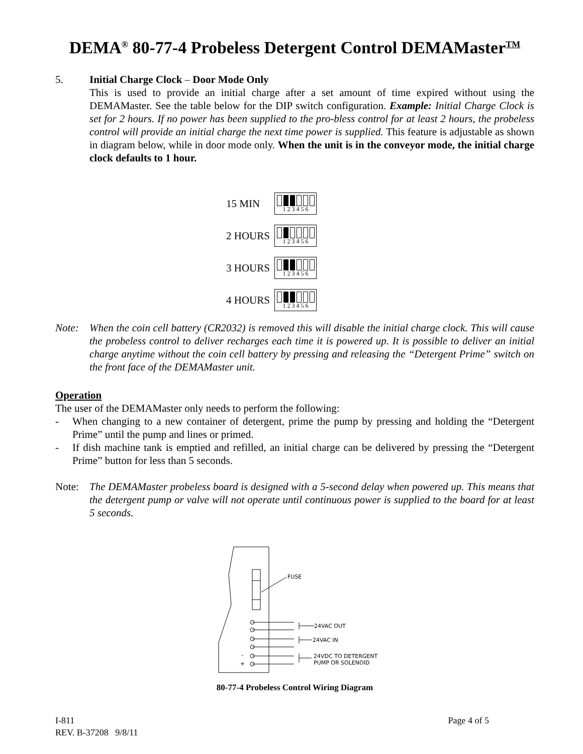DEMA<sup>®</sup> 80-77-4 Probeless Detergent Control DEMAMaster<sup>TM</sup>
5. Initial Charge Clock – Door Mode Only
This is used to provide an initial charge after a set amount of time expired without using the DEMAMaster. See the table below for the DIP switch configuration. Example: Initial Charge Clock is set for 2 hours. If no power has been supplied to the pro-bless control for at least 2 hours, the probeless control will provide an initial charge the next time power is supplied. This feature is adjustable as shown in diagram below, while in door mode only. When the unit is in the conveyor mode, the initial charge clock defaults to 1 hour.
15 MIN
1 2 3 4 5 6
2 HOURS
1 2 3 4 5 6
3 HOURS
1 2 3 4 5 6
4 HOURS
1 2 3 4 5 6
Note: When the coin cell battery (CR2032) is removed this will disable the initial charge clock. This will cause the probeless control to deliver recharges each time it is powered up. It is possible to deliver an initial charge anytime without the coin cell battery by pressing and releasing the “Detergent Prime” switch on the front face of the DEMAMaster unit.
Operation
The user of the DEMAMaster only needs to perform the following:
- When changing to a new container of detergent, prime the pump by pressing and holding the “Detergent Prime” until the pump and lines or primed.
- If dish machine tank is emptied and refilled, an initial charge can be delivered by pressing the “Detergent Prime” button for less than 5 seconds.
Note: The DEMAMaster probeless board is designed with a 5-second delay when powered up. This means that the detergent pump or valve will not operate until continuous power is supplied to the board for at least 5 seconds.
FUSE
24VAC OUT
24VAC IN
24VDC TO DETERGENT
PUMP OR SOLENOID
-
+
80-77-4 Probeless Control Wiring Diagram
I-811
REV. B-37208 9/8/11
Page 4 of 5